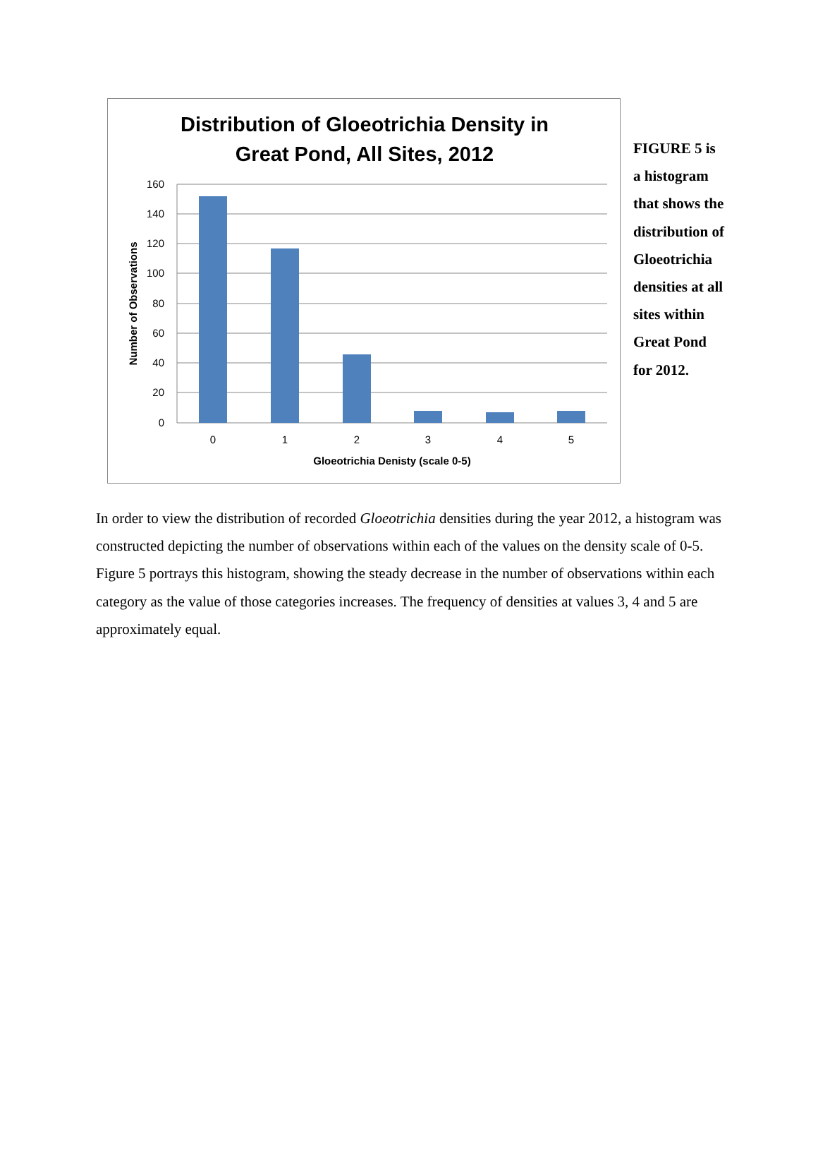Distribution of Gloeotrichia Density in
Great Pond, All Sites, 2012
160
140
120
100
80
60
40
20
0
0
1
2
3
4
5
Gloeotrichia Denisty (scale 0-5)
Number of Observations
FIGURE 5 is a histogram that shows the distribution of Gloeotrichia densities at all sites within Great Pond for 2012.
In order to view the distribution of recorded Gloeotrichia densities during the year 2012, a histogram was constructed depicting the number of observations within each of the values on the density scale of 0-5. Figure 5 portrays this histogram, showing the steady decrease in the number of observations within each category as the value of those categories increases. The frequency of densities at values 3, 4 and 5 are approximately equal.